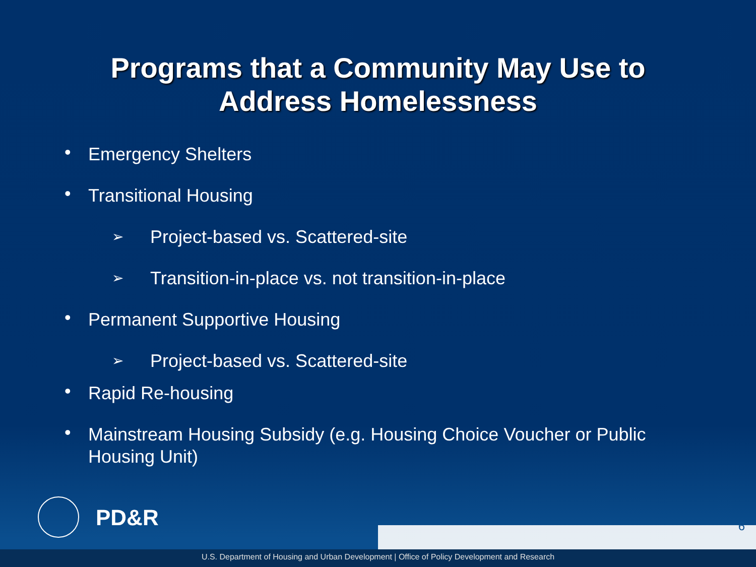Programs that a Community May Use to
Address Homelessness
• Emergency Shelters
• Transitional Housing
➢ Project-based vs. Scattered-site
➢ Transition-in-place vs. not transition-in-place
• Permanent Supportive Housing
➢ Project-based vs. Scattered-site
• Rapid Re-housing
• Mainstream Housing Subsidy (e.g. Housing Choice Voucher or Public Housing Unit)
PD&R 6
U.S. Department of Housing and Urban Development | Office of Policy Development and Research